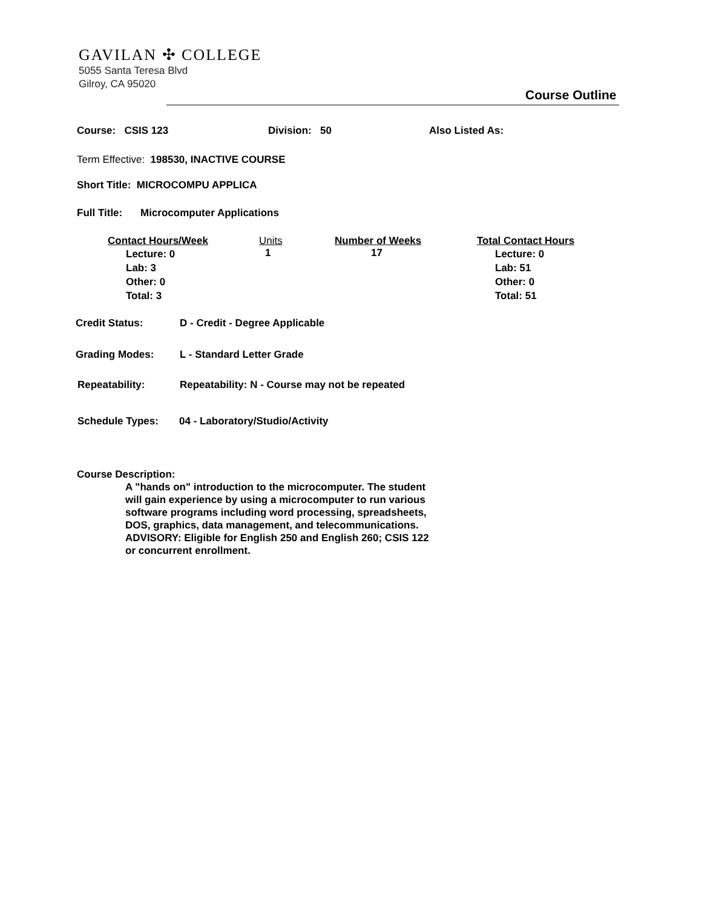GAVILAN ✣ COLLEGE
5055 Santa Teresa Blvd
Gilroy, CA 95020
Course Outline
Course: CSIS 123 Division: 50 Also Listed As:
Term Effective: 198530, INACTIVE COURSE
Short Title: MICROCOMPU APPLICA
Full Title: Microcomputer Applications
| Contact Hours/Week | Units | Number of Weeks | Total Contact Hours |
| Lecture: 0 Lab: 3 Other: 0 Total: 3 | 1 | 17 | Lecture: 0 Lab: 51 Other: 0 Total: 51 |
Credit Status: D - Credit - Degree Applicable
Grading Modes: L - Standard Letter Grade
Repeatability: Repeatability: N - Course may not be repeated
Schedule Types: 04 - Laboratory/Studio/Activity
Course Description:
A "hands on" introduction to the microcomputer. The student will gain experience by using a microcomputer to run various software programs including word processing, spreadsheets, DOS, graphics, data management, and telecommunications.
ADVISORY: Eligible for English 250 and English 260; CSIS 122 or concurrent enrollment.